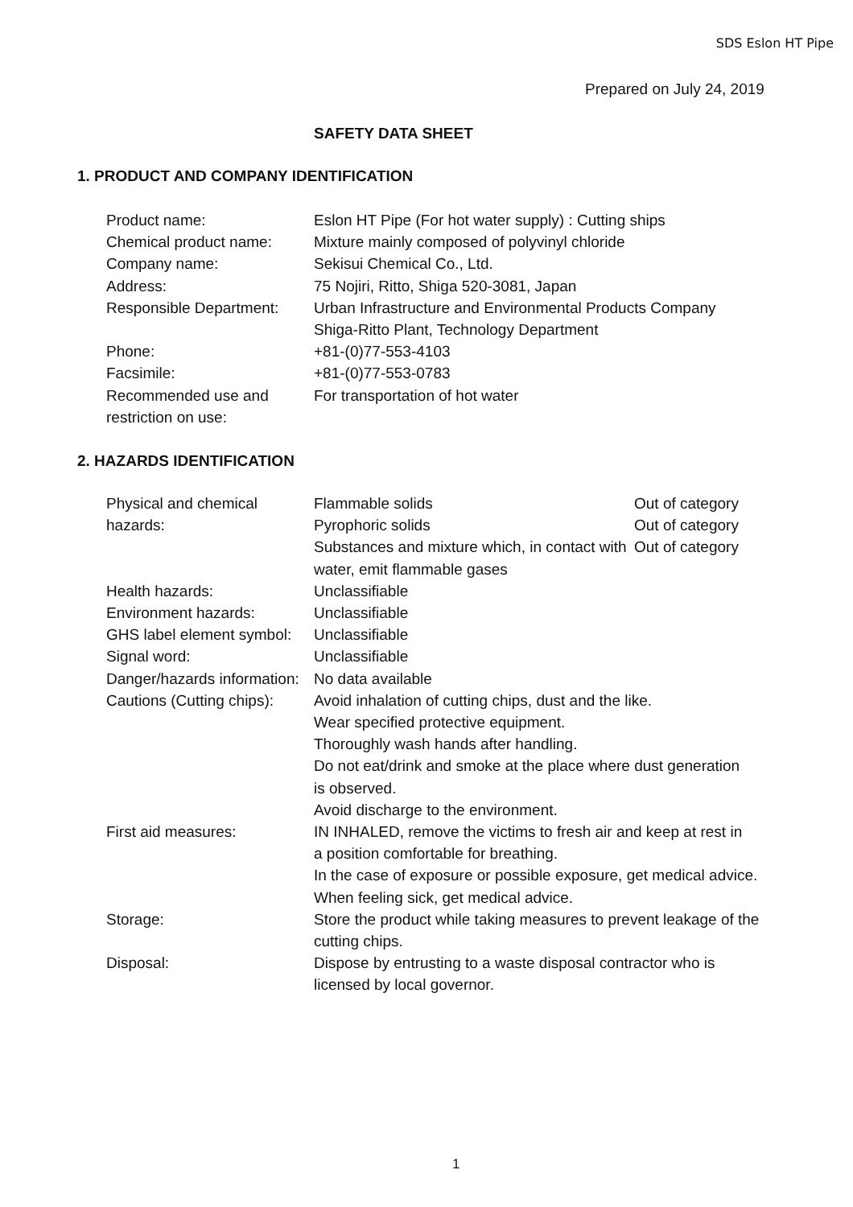SDS Eslon HT Pipe
Prepared on July 24, 2019
SAFETY DATA SHEET
1. PRODUCT AND COMPANY IDENTIFICATION
| Product name: | Eslon HT Pipe (For hot water supply) : Cutting ships |
| Chemical product name: | Mixture mainly composed of polyvinyl chloride |
| Company name: | Sekisui Chemical Co., Ltd. |
| Address: | 75 Nojiri, Ritto, Shiga 520-3081, Japan |
| Responsible Department: | Urban Infrastructure and Environmental Products Company Shiga-Ritto Plant, Technology Department |
| Phone: | +81-(0)77-553-4103 |
| Facsimile: | +81-(0)77-553-0783 |
| Recommended use and restriction on use: | For transportation of hot water |
2. HAZARDS IDENTIFICATION
| Physical and chemical hazards: | Flammable solids | Out of category |
| | Pyrophoric solids | Out of category |
| | Substances and mixture which, in contact with water, emit flammable gases | Out of category |
| Health hazards: | Unclassifiable | |
| Environment hazards: | Unclassifiable | |
| GHS label element symbol: | Unclassifiable | |
| Signal word: | Unclassifiable | |
| Danger/hazards information: | No data available | |
| Cautions (Cutting chips): | Avoid inhalation of cutting chips, dust and the like. Wear specified protective equipment. Thoroughly wash hands after handling. Do not eat/drink and smoke at the place where dust generation is observed. Avoid discharge to the environment. | |
| First aid measures: | IN INHALED, remove the victims to fresh air and keep at rest in a position comfortable for breathing. In the case of exposure or possible exposure, get medical advice. When feeling sick, get medical advice. | |
| Storage: | Store the product while taking measures to prevent leakage of the cutting chips. | |
| Disposal: | Dispose by entrusting to a waste disposal contractor who is licensed by local governor. | |
1